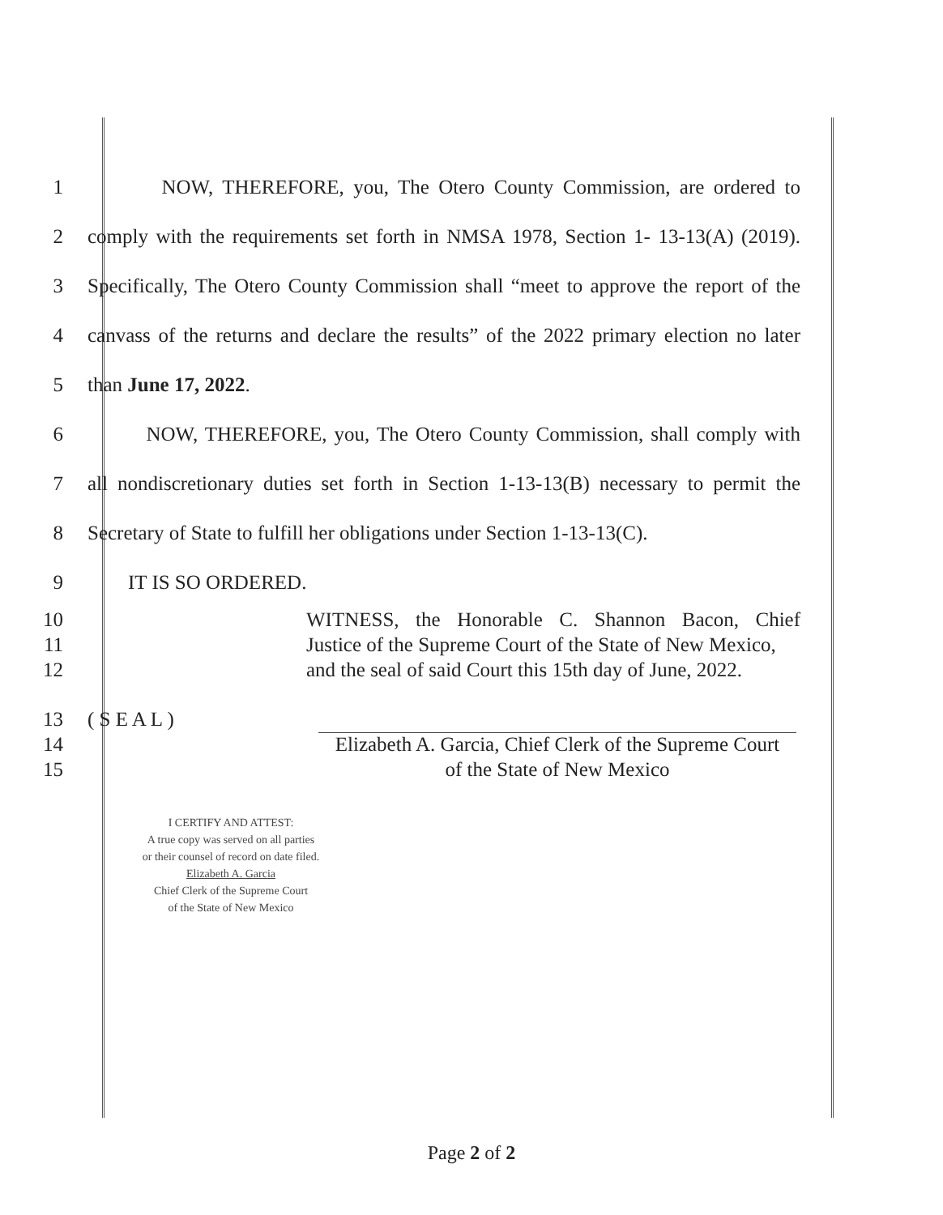1 NOW, THEREFORE, you, The Otero County Commission, are ordered to
2 comply with the requirements set forth in NMSA 1978, Section 1- 13-13(A) (2019).
3 Specifically, The Otero County Commission shall “meet to approve the report of the
4 canvass of the returns and declare the results” of the 2022 primary election no later
5 than June 17, 2022.
6 NOW, THEREFORE, you, The Otero County Commission, shall comply with
7 all nondiscretionary duties set forth in Section 1-13-13(B) necessary to permit the
8 Secretary of State to fulfill her obligations under Section 1-13-13(C).
9 IT IS SO ORDERED.
10 WITNESS, the Honorable C. Shannon Bacon, Chief
11 Justice of the Supreme Court of the State of New Mexico,
12 and the seal of said Court this 15th day of June, 2022.
13 ( S E A L )
14 Elizabeth A. Garcia, Chief Clerk of the Supreme Court
15 of the State of New Mexico
I CERTIFY AND ATTEST:
A true copy was served on all parties
or their counsel of record on date filed.
Elizabeth A. Garcia
Chief Clerk of the Supreme Court
of the State of New Mexico
Page 2 of 2